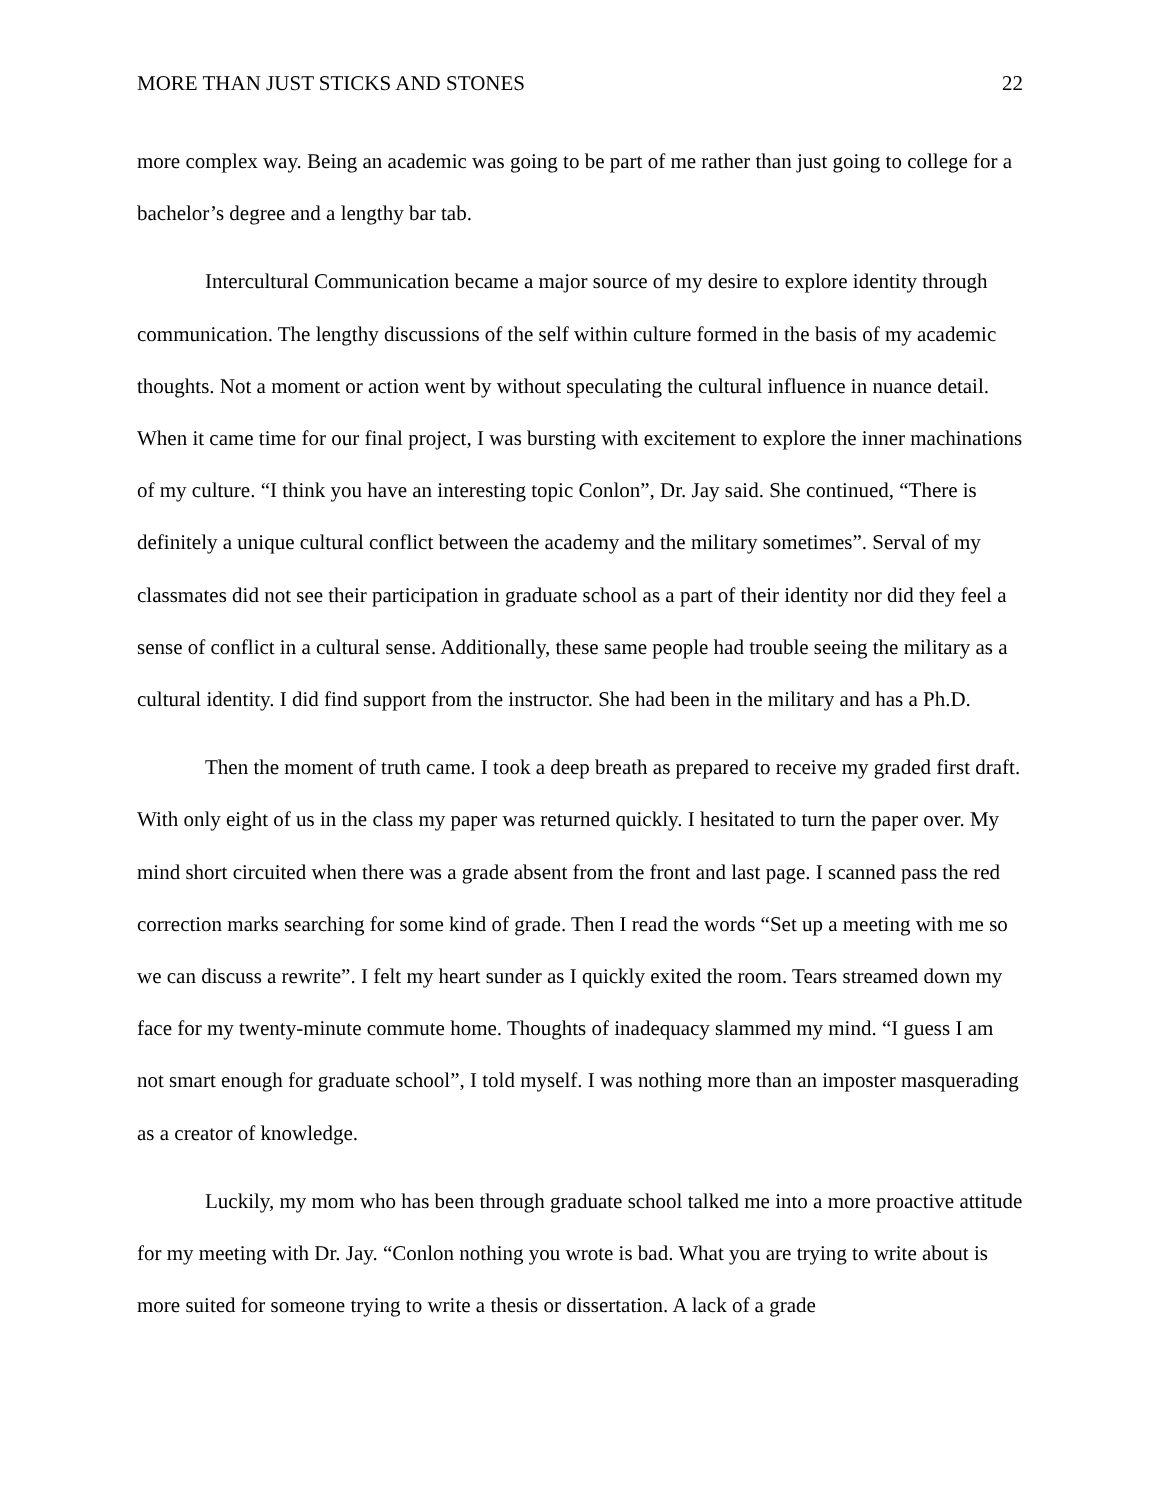MORE THAN JUST STICKS AND STONES 22
more complex way. Being an academic was going to be part of me rather than just going to college for a bachelor’s degree and a lengthy bar tab.
Intercultural Communication became a major source of my desire to explore identity through communication. The lengthy discussions of the self within culture formed in the basis of my academic thoughts. Not a moment or action went by without speculating the cultural influence in nuance detail. When it came time for our final project, I was bursting with excitement to explore the inner machinations of my culture. “I think you have an interesting topic Conlon”, Dr. Jay said. She continued, “There is definitely a unique cultural conflict between the academy and the military sometimes”. Serval of my classmates did not see their participation in graduate school as a part of their identity nor did they feel a sense of conflict in a cultural sense. Additionally, these same people had trouble seeing the military as a cultural identity. I did find support from the instructor. She had been in the military and has a Ph.D.
Then the moment of truth came. I took a deep breath as prepared to receive my graded first draft. With only eight of us in the class my paper was returned quickly. I hesitated to turn the paper over. My mind short circuited when there was a grade absent from the front and last page. I scanned pass the red correction marks searching for some kind of grade. Then I read the words “Set up a meeting with me so we can discuss a rewrite”. I felt my heart sunder as I quickly exited the room. Tears streamed down my face for my twenty-minute commute home. Thoughts of inadequacy slammed my mind. “I guess I am not smart enough for graduate school”, I told myself. I was nothing more than an imposter masquerading as a creator of knowledge.
Luckily, my mom who has been through graduate school talked me into a more proactive attitude for my meeting with Dr. Jay. “Conlon nothing you wrote is bad. What you are trying to write about is more suited for someone trying to write a thesis or dissertation. A lack of a grade